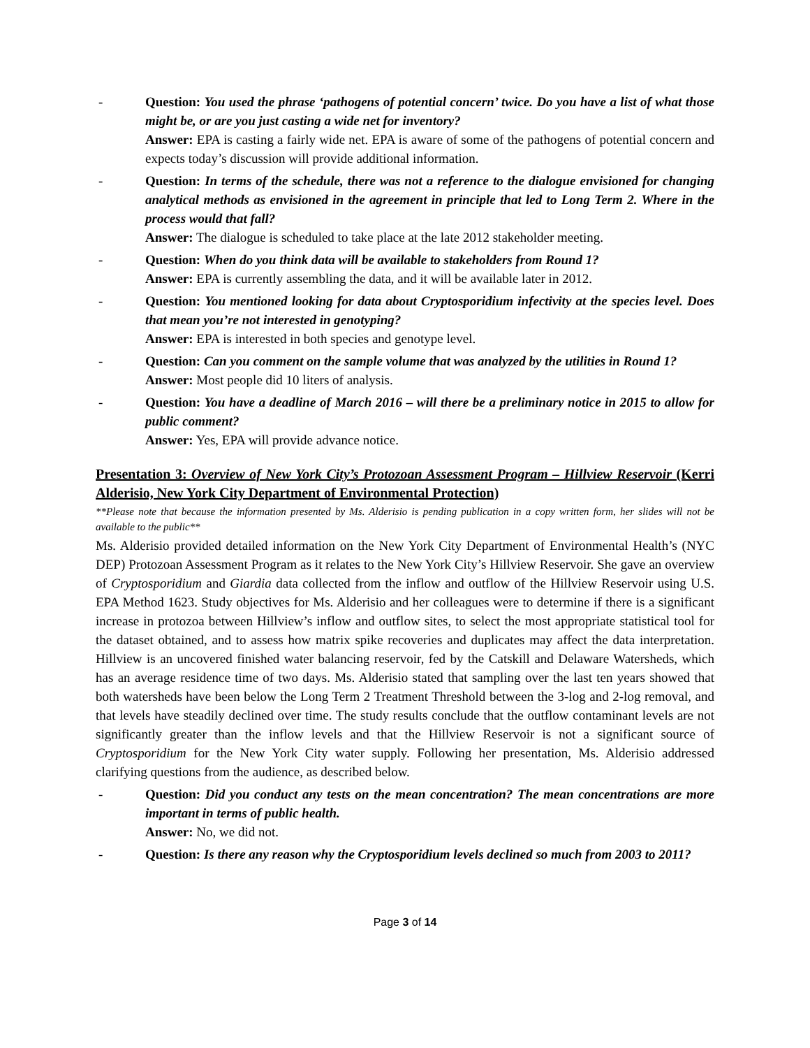- Question: You used the phrase ‘pathogens of potential concern’ twice. Do you have a list of what those might be, or are you just casting a wide net for inventory?
Answer: EPA is casting a fairly wide net. EPA is aware of some of the pathogens of potential concern and expects today’s discussion will provide additional information.
- Question: In terms of the schedule, there was not a reference to the dialogue envisioned for changing analytical methods as envisioned in the agreement in principle that led to Long Term 2. Where in the process would that fall?
Answer: The dialogue is scheduled to take place at the late 2012 stakeholder meeting.
- Question: When do you think data will be available to stakeholders from Round 1?
Answer: EPA is currently assembling the data, and it will be available later in 2012.
- Question: You mentioned looking for data about Cryptosporidium infectivity at the species level. Does that mean you’re not interested in genotyping?
Answer: EPA is interested in both species and genotype level.
- Question: Can you comment on the sample volume that was analyzed by the utilities in Round 1?
Answer: Most people did 10 liters of analysis.
- Question: You have a deadline of March 2016 – will there be a preliminary notice in 2015 to allow for public comment?
Answer: Yes, EPA will provide advance notice.
Presentation 3: Overview of New York City’s Protozoan Assessment Program – Hillview Reservoir (Kerri Alderisio, New York City Department of Environmental Protection)
**Please note that because the information presented by Ms. Alderisio is pending publication in a copy written form, her slides will not be available to the public**
Ms. Alderisio provided detailed information on the New York City Department of Environmental Health’s (NYC DEP) Protozoan Assessment Program as it relates to the New York City’s Hillview Reservoir. She gave an overview of Cryptosporidium and Giardia data collected from the inflow and outflow of the Hillview Reservoir using U.S. EPA Method 1623. Study objectives for Ms. Alderisio and her colleagues were to determine if there is a significant increase in protozoa between Hillview’s inflow and outflow sites, to select the most appropriate statistical tool for the dataset obtained, and to assess how matrix spike recoveries and duplicates may affect the data interpretation. Hillview is an uncovered finished water balancing reservoir, fed by the Catskill and Delaware Watersheds, which has an average residence time of two days. Ms. Alderisio stated that sampling over the last ten years showed that both watersheds have been below the Long Term 2 Treatment Threshold between the 3-log and 2-log removal, and that levels have steadily declined over time. The study results conclude that the outflow contaminant levels are not significantly greater than the inflow levels and that the Hillview Reservoir is not a significant source of Cryptosporidium for the New York City water supply. Following her presentation, Ms. Alderisio addressed clarifying questions from the audience, as described below.
- Question: Did you conduct any tests on the mean concentration? The mean concentrations are more important in terms of public health.
Answer: No, we did not.
- Question: Is there any reason why the Cryptosporidium levels declined so much from 2003 to 2011?
Page 3 of 14